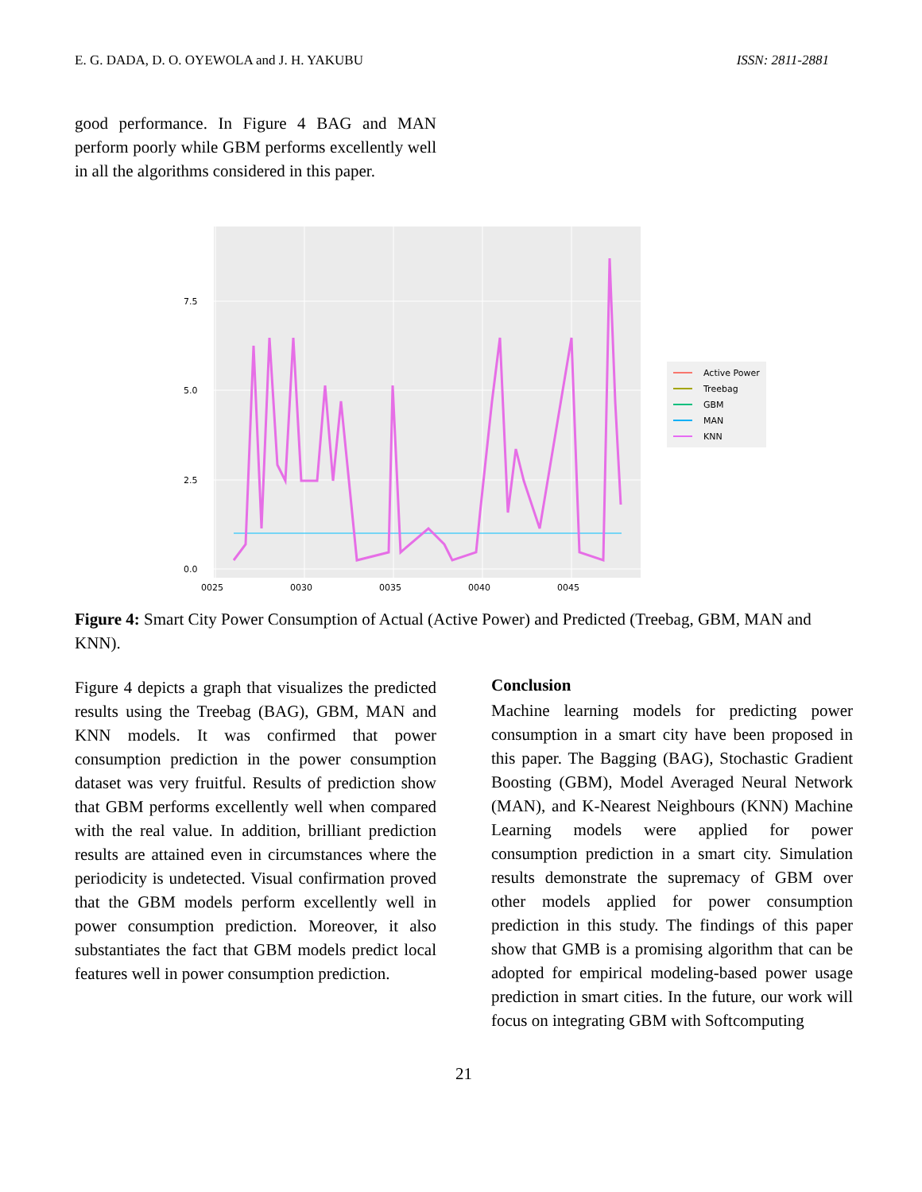E. G. DADA, D. O. OYEWOLA and J. H. YAKUBU ISSN: 2811-2881
good performance. In Figure 4 BAG and MAN perform poorly while GBM performs excellently well in all the algorithms considered in this paper.
0.0
2.5
5.0
7.5
0025
0030
0035
0040
0045
Active Power
Treebag
GBM
MAN
KNN
Figure 4: Smart City Power Consumption of Actual (Active Power) and Predicted (Treebag, GBM, MAN and KNN).
Figure 4 depicts a graph that visualizes the predicted results using the Treebag (BAG), GBM, MAN and KNN models. It was confirmed that power consumption prediction in the power consumption dataset was very fruitful. Results of prediction show that GBM performs excellently well when compared with the real value. In addition, brilliant prediction results are attained even in circumstances where the periodicity is undetected. Visual confirmation proved that the GBM models perform excellently well in power consumption prediction. Moreover, it also substantiates the fact that GBM models predict local features well in power consumption prediction.
Conclusion
Machine learning models for predicting power consumption in a smart city have been proposed in this paper. The Bagging (BAG), Stochastic Gradient Boosting (GBM), Model Averaged Neural Network (MAN), and K-Nearest Neighbours (KNN) Machine Learning models were applied for power consumption prediction in a smart city. Simulation results demonstrate the supremacy of GBM over other models applied for power consumption prediction in this study. The findings of this paper show that GMB is a promising algorithm that can be adopted for empirical modeling-based power usage prediction in smart cities. In the future, our work will focus on integrating GBM with Softcomputing
21